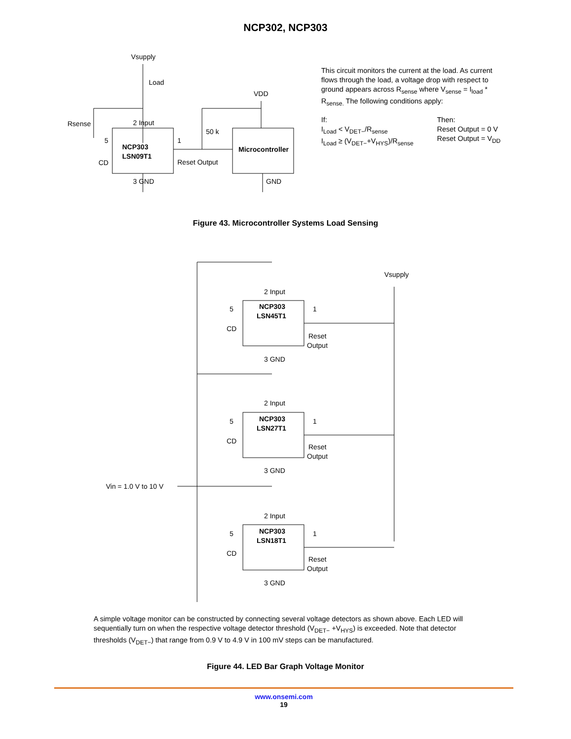NCP302, NCP303
Vsupply
Load
VDD
Rsense
2 Input
50 k
NCP303
LSN09T1
Microcontroller
5
CD
1
Reset Output
3 GND
GND
This circuit monitors the current at the load. As current flows through the load, a voltage drop with respect to ground appears across R<sub>sense</sub> where V<sub>sense</sub> = I<sub>load</sub> * R<sub>sense.</sub> The following conditions apply:
If:
I<sub>Load</sub> < V<sub>DET−</sub>/R<sub>sense</sub>
I<sub>Load</sub> ≥ (V<sub>DET−</sub>+V<sub>HYS</sub>)/R<sub>sense</sub>
Then:
Reset Output = 0 V
Reset Output = V<sub>DD</sub>
Figure 43. Microcontroller Systems Load Sensing
Vsupply
Vin = 1.0 V to 10 V
2 Input
NCP303
LSN45T1
Reset
Output
3 GND
5
CD
1
2 Input
NCP303
LSN27T1
Reset
Output
3 GND
5
CD
1
2 Input
NCP303
LSN18T1
Reset
Output
3 GND
5
CD
1
A simple voltage monitor can be constructed by connecting several voltage detectors as shown above. Each LED will sequentially turn on when the respective voltage detector threshold (V<sub>DET−</sub> +V<sub>HYS</sub>) is exceeded. Note that detector thresholds (V<sub>DET−</sub>) that range from 0.9 V to 4.9 V in 100 mV steps can be manufactured.
Figure 44. LED Bar Graph Voltage Monitor
www.onsemi.com
19